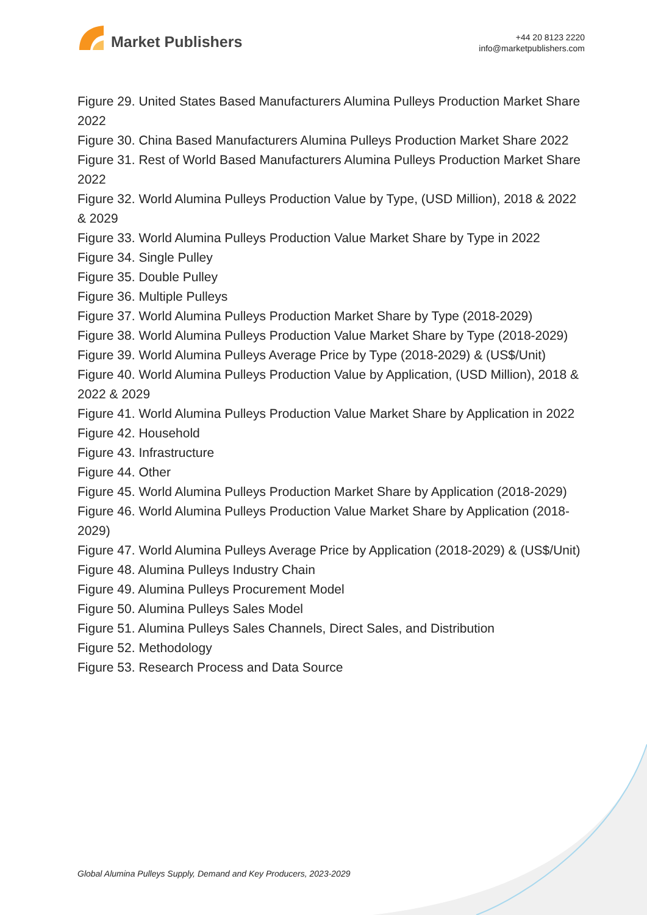Market Publishers
+44 20 8123 2220
info@marketpublishers.com
Figure 29. United States Based Manufacturers Alumina Pulleys Production Market Share 2022
Figure 30. China Based Manufacturers Alumina Pulleys Production Market Share 2022
Figure 31. Rest of World Based Manufacturers Alumina Pulleys Production Market Share 2022
Figure 32. World Alumina Pulleys Production Value by Type, (USD Million), 2018 & 2022 & 2029
Figure 33. World Alumina Pulleys Production Value Market Share by Type in 2022
Figure 34. Single Pulley
Figure 35. Double Pulley
Figure 36. Multiple Pulleys
Figure 37. World Alumina Pulleys Production Market Share by Type (2018-2029)
Figure 38. World Alumina Pulleys Production Value Market Share by Type (2018-2029)
Figure 39. World Alumina Pulleys Average Price by Type (2018-2029) & (US$/Unit)
Figure 40. World Alumina Pulleys Production Value by Application, (USD Million), 2018 & 2022 & 2029
Figure 41. World Alumina Pulleys Production Value Market Share by Application in 2022
Figure 42. Household
Figure 43. Infrastructure
Figure 44. Other
Figure 45. World Alumina Pulleys Production Market Share by Application (2018-2029)
Figure 46. World Alumina Pulleys Production Value Market Share by Application (2018-2029)
Figure 47. World Alumina Pulleys Average Price by Application (2018-2029) & (US$/Unit)
Figure 48. Alumina Pulleys Industry Chain
Figure 49. Alumina Pulleys Procurement Model
Figure 50. Alumina Pulleys Sales Model
Figure 51. Alumina Pulleys Sales Channels, Direct Sales, and Distribution
Figure 52. Methodology
Figure 53. Research Process and Data Source
Global Alumina Pulleys Supply, Demand and Key Producers, 2023-2029